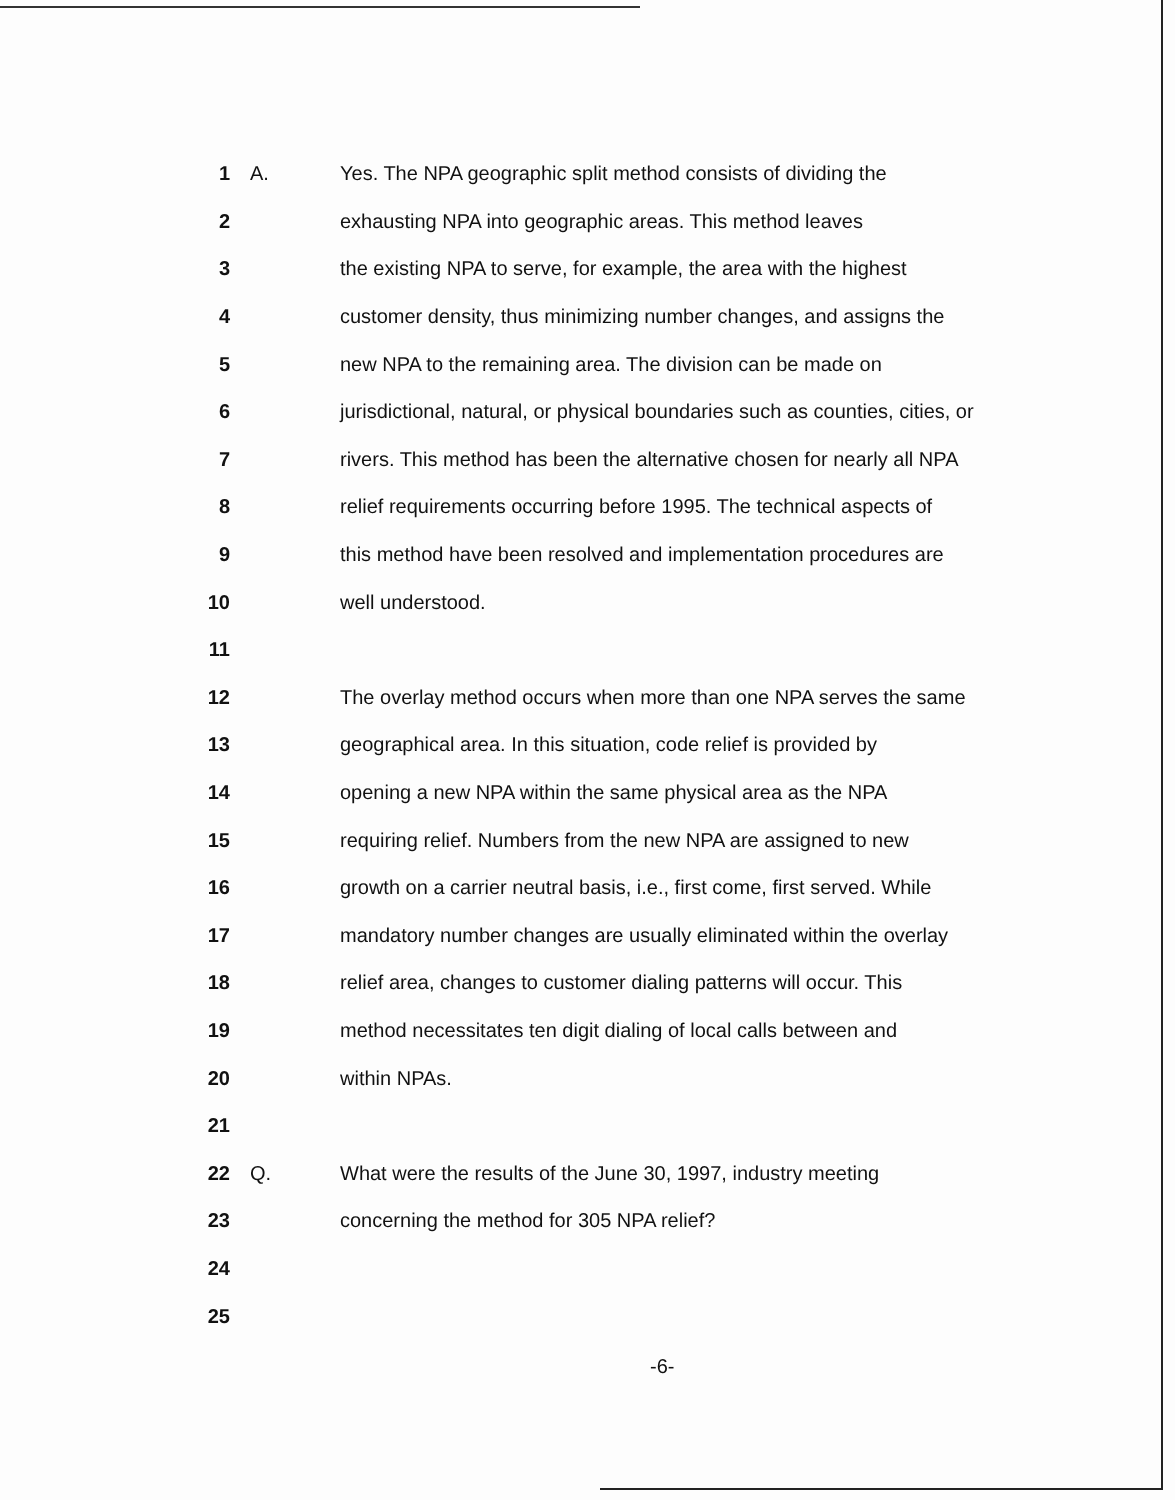1 A. Yes. The NPA geographic split method consists of dividing the
2 exhausting NPA into geographic areas. This method leaves
3 the existing NPA to serve, for example, the area with the highest
4 customer density, thus minimizing number changes, and assigns the
5 new NPA to the remaining area. The division can be made on
6 jurisdictional, natural, or physical boundaries such as counties, cities, or
7 rivers. This method has been the alternative chosen for nearly all NPA
8 relief requirements occurring before 1995. The technical aspects of
9 this method have been resolved and implementation procedures are
10 well understood.
11
12 The overlay method occurs when more than one NPA serves the same
13 geographical area. In this situation, code relief is provided by
14 opening a new NPA within the same physical area as the NPA
15 requiring relief. Numbers from the new NPA are assigned to new
16 growth on a carrier neutral basis, i.e., first come, first served. While
17 mandatory number changes are usually eliminated within the overlay
18 relief area, changes to customer dialing patterns will occur. This
19 method necessitates ten digit dialing of local calls between and
20 within NPAs.
21
22 Q. What were the results of the June 30, 1997, industry meeting
23 concerning the method for 305 NPA relief?
24
25
-6-